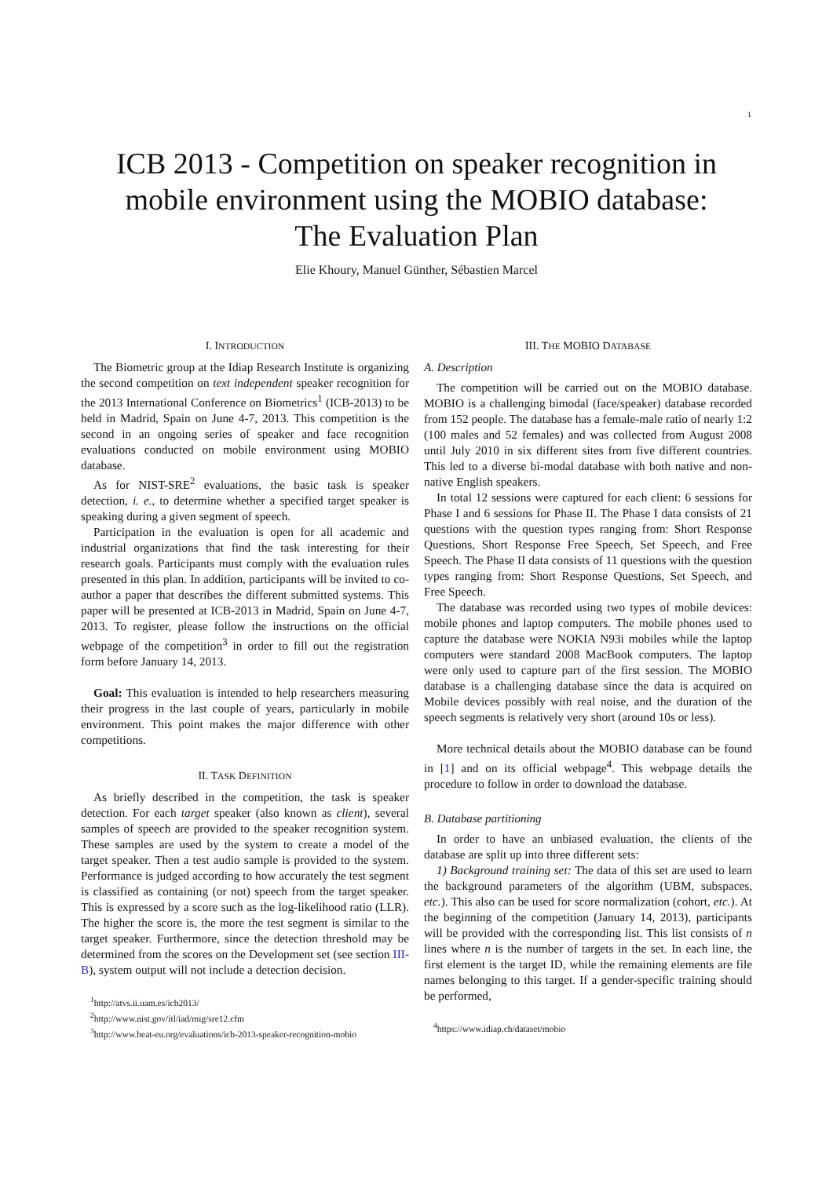1
ICB 2013 - Competition on speaker recognition in
mobile environment using the MOBIO database:
The Evaluation Plan
Elie Khoury, Manuel Günther, Sébastien Marcel
I. INTRODUCTION
The Biometric group at the Idiap Research Institute is organizing the second competition on text independent speaker recognition for the 2013 International Conference on Biometrics<sup>1</sup> (ICB-2013) to be held in Madrid, Spain on June 4-7, 2013. This competition is the second in an ongoing series of speaker and face recognition evaluations conducted on mobile environment using MOBIO database.
As for NIST-SRE<sup>2</sup> evaluations, the basic task is speaker detection, i. e., to determine whether a specified target speaker is speaking during a given segment of speech.
Participation in the evaluation is open for all academic and industrial organizations that find the task interesting for their research goals. Participants must comply with the evaluation rules presented in this plan. In addition, participants will be invited to co-author a paper that describes the different submitted systems. This paper will be presented at ICB-2013 in Madrid, Spain on June 4-7, 2013. To register, please follow the instructions on the official webpage of the competition<sup>3</sup> in order to fill out the registration form before January 14, 2013.
Goal: This evaluation is intended to help researchers measuring their progress in the last couple of years, particularly in mobile environment. This point makes the major difference with other competitions.
II. TASK DEFINITION
As briefly described in the competition, the task is speaker detection. For each target speaker (also known as client), several samples of speech are provided to the speaker recognition system. These samples are used by the system to create a model of the target speaker. Then a test audio sample is provided to the system. Performance is judged according to how accurately the test segment is classified as containing (or not) speech from the target speaker. This is expressed by a score such as the log-likelihood ratio (LLR). The higher the score is, the more the test segment is similar to the target speaker. Furthermore, since the detection threshold may be determined from the scores on the Development set (see section III-B), system output will not include a detection decision.
<sup>1</sup> http://atvs.ii.uam.es/icb2013/
<sup>2</sup> http://www.nist.gov/itl/iad/mig/sre12.cfm
<sup>3</sup> http://www.beat-eu.org/evaluations/icb-2013-speaker-recognition-mobio
III. THE MOBIO DATABASE
A. Description
The competition will be carried out on the MOBIO database. MOBIO is a challenging bimodal (face/speaker) database recorded from 152 people. The database has a female-male ratio of nearly 1:2 (100 males and 52 females) and was collected from August 2008 until July 2010 in six different sites from five different countries. This led to a diverse bi-modal database with both native and non-native English speakers.
In total 12 sessions were captured for each client: 6 sessions for Phase I and 6 sessions for Phase II. The Phase I data consists of 21 questions with the question types ranging from: Short Response Questions, Short Response Free Speech, Set Speech, and Free Speech. The Phase II data consists of 11 questions with the question types ranging from: Short Response Questions, Set Speech, and Free Speech.
The database was recorded using two types of mobile devices: mobile phones and laptop computers. The mobile phones used to capture the database were NOKIA N93i mobiles while the laptop computers were standard 2008 MacBook computers. The laptop were only used to capture part of the first session. The MOBIO database is a challenging database since the data is acquired on Mobile devices possibly with real noise, and the duration of the speech segments is relatively very short (around 10s or less).
More technical details about the MOBIO database can be found in [1] and on its official webpage<sup>4</sup>. This webpage details the procedure to follow in order to download the database.
B. Database partitioning
In order to have an unbiased evaluation, the clients of the database are split up into three different sets:
1) Background training set: The data of this set are used to learn the background parameters of the algorithm (UBM, subspaces, etc.). This also can be used for score normalization (cohort, etc.). At the beginning of the competition (January 14, 2013), participants will be provided with the corresponding list. This list consists of n lines where n is the number of targets in the set. In each line, the first element is the target ID, while the remaining elements are file names belonging to this target. If a gender-specific training should be performed,
<sup>4</sup> https://www.idiap.ch/dataset/mobio